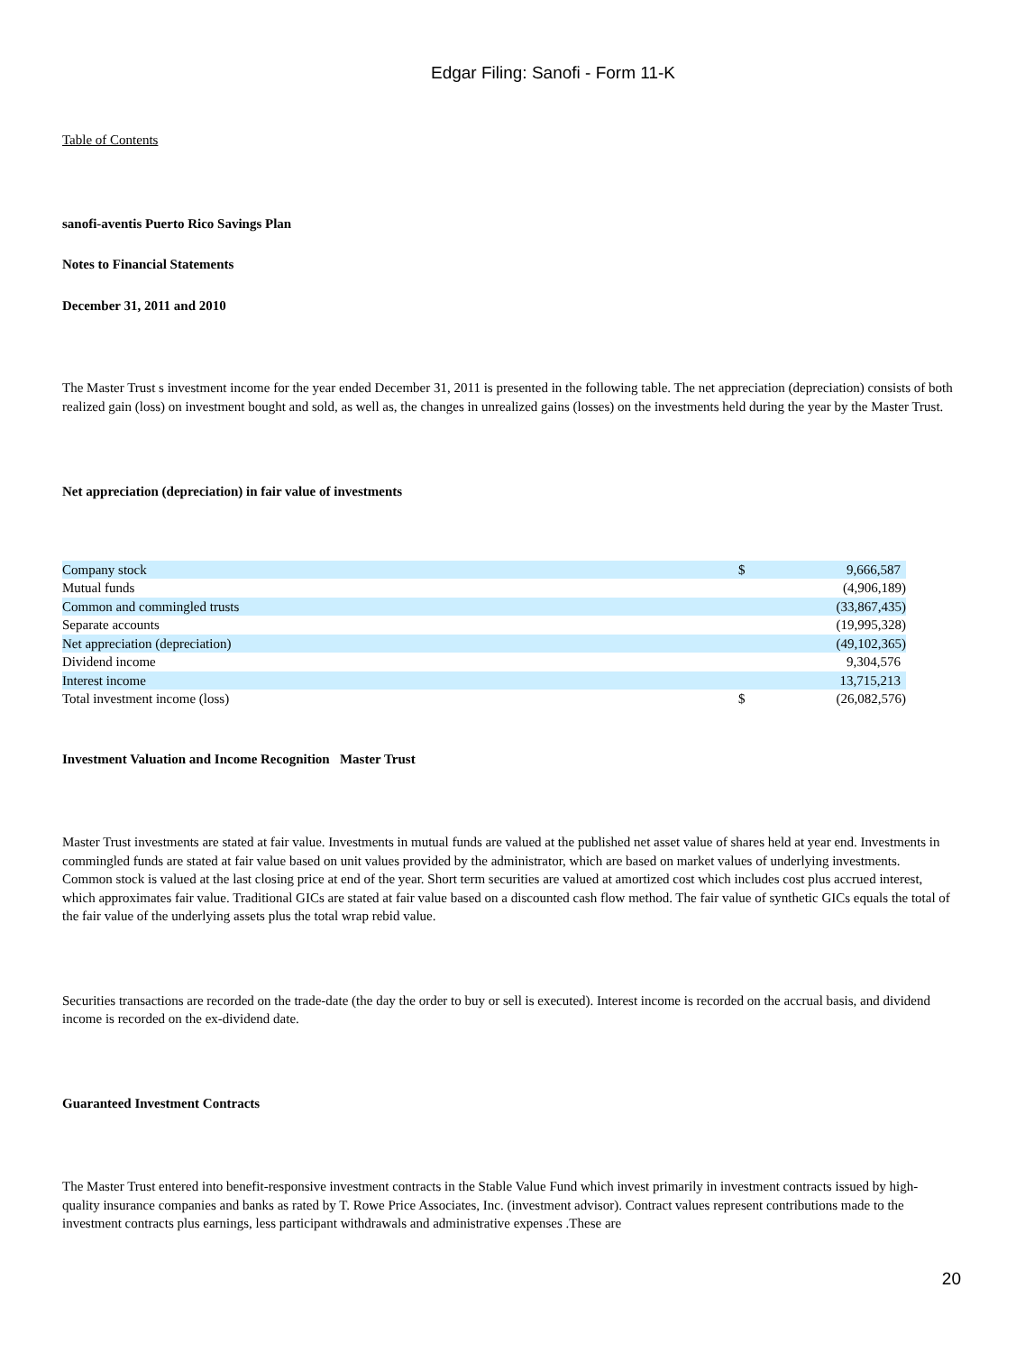Edgar Filing: Sanofi - Form 11-K
Table of Contents
sanofi-aventis Puerto Rico Savings Plan
Notes to Financial Statements
December 31, 2011 and 2010
The Master Trust s investment income for the year ended December 31, 2011 is presented in the following table. The net appreciation (depreciation) consists of both realized gain (loss) on investment bought and sold, as well as, the changes in unrealized gains (losses) on the investments held during the year by the Master Trust.
Net appreciation (depreciation) in fair value of investments
| Company stock | $ | 9,666,587 |
| Mutual funds | | (4,906,189) |
| Common and commingled trusts | | (33,867,435) |
| Separate accounts | | (19,995,328) |
| Net appreciation (depreciation) | | (49,102,365) |
| Dividend income | | 9,304,576 |
| Interest income | | 13,715,213 |
| Total investment income (loss) | $ | (26,082,576) |
Investment Valuation and Income Recognition Master Trust
Master Trust investments are stated at fair value. Investments in mutual funds are valued at the published net asset value of shares held at year end. Investments in commingled funds are stated at fair value based on unit values provided by the administrator, which are based on market values of underlying investments. Common stock is valued at the last closing price at end of the year. Short term securities are valued at amortized cost which includes cost plus accrued interest, which approximates fair value. Traditional GICs are stated at fair value based on a discounted cash flow method. The fair value of synthetic GICs equals the total of the fair value of the underlying assets plus the total wrap rebid value.
Securities transactions are recorded on the trade-date (the day the order to buy or sell is executed). Interest income is recorded on the accrual basis, and dividend income is recorded on the ex-dividend date.
Guaranteed Investment Contracts
The Master Trust entered into benefit-responsive investment contracts in the Stable Value Fund which invest primarily in investment contracts issued by high-quality insurance companies and banks as rated by T. Rowe Price Associates, Inc. (investment advisor). Contract values represent contributions made to the investment contracts plus earnings, less participant withdrawals and administrative expenses .These are
20